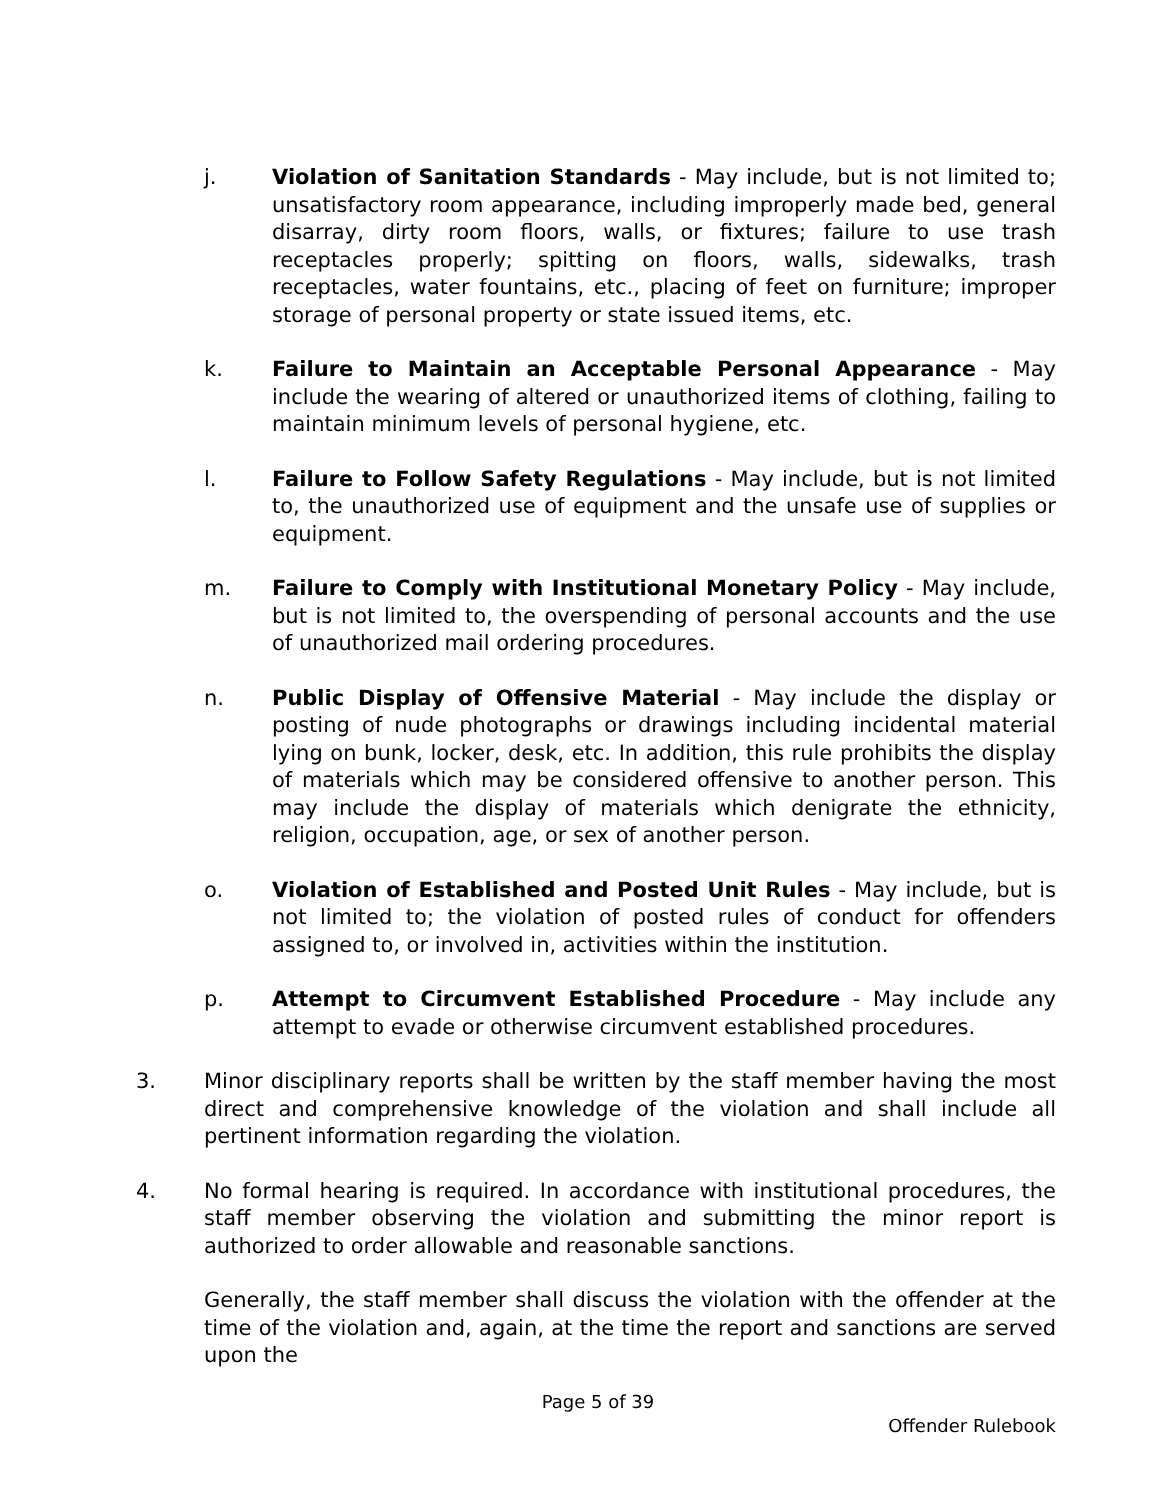j. Violation of Sanitation Standards - May include, but is not limited to; unsatisfactory room appearance, including improperly made bed, general disarray, dirty room floors, walls, or fixtures; failure to use trash receptacles properly; spitting on floors, walls, sidewalks, trash receptacles, water fountains, etc., placing of feet on furniture; improper storage of personal property or state issued items, etc.
k. Failure to Maintain an Acceptable Personal Appearance - May include the wearing of altered or unauthorized items of clothing, failing to maintain minimum levels of personal hygiene, etc.
l. Failure to Follow Safety Regulations - May include, but is not limited to, the unauthorized use of equipment and the unsafe use of supplies or equipment.
m. Failure to Comply with Institutional Monetary Policy - May include, but is not limited to, the overspending of personal accounts and the use of unauthorized mail ordering procedures.
n. Public Display of Offensive Material - May include the display or posting of nude photographs or drawings including incidental material lying on bunk, locker, desk, etc. In addition, this rule prohibits the display of materials which may be considered offensive to another person. This may include the display of materials which denigrate the ethnicity, religion, occupation, age, or sex of another person.
o. Violation of Established and Posted Unit Rules - May include, but is not limited to; the violation of posted rules of conduct for offenders assigned to, or involved in, activities within the institution.
p. Attempt to Circumvent Established Procedure - May include any attempt to evade or otherwise circumvent established procedures.
3. Minor disciplinary reports shall be written by the staff member having the most direct and comprehensive knowledge of the violation and shall include all pertinent information regarding the violation.
4. No formal hearing is required. In accordance with institutional procedures, the staff member observing the violation and submitting the minor report is authorized to order allowable and reasonable sanctions.
Generally, the staff member shall discuss the violation with the offender at the time of the violation and, again, at the time the report and sanctions are served upon the
Page 5 of 39
Offender Rulebook